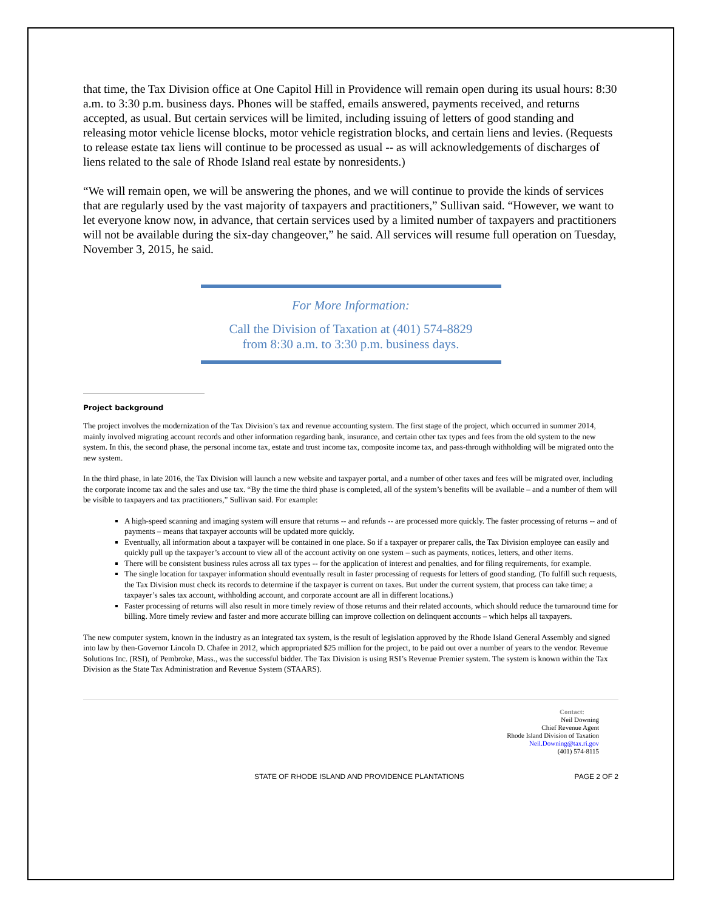that time, the Tax Division office at One Capitol Hill in Providence will remain open during its usual hours: 8:30 a.m. to 3:30 p.m. business days. Phones will be staffed, emails answered, payments received, and returns accepted, as usual. But certain services will be limited, including issuing of letters of good standing and releasing motor vehicle license blocks, motor vehicle registration blocks, and certain liens and levies. (Requests to release estate tax liens will continue to be processed as usual -- as will acknowledgements of discharges of liens related to the sale of Rhode Island real estate by nonresidents.)
“We will remain open, we will be answering the phones, and we will continue to provide the kinds of services that are regularly used by the vast majority of taxpayers and practitioners,” Sullivan said. “However, we want to let everyone know now, in advance, that certain services used by a limited number of taxpayers and practitioners will not be available during the six-day changeover,” he said. All services will resume full operation on Tuesday, November 3, 2015, he said.
For More Information:
Call the Division of Taxation at (401) 574-8829
from 8:30 a.m. to 3:30 p.m. business days.
Project background
The project involves the modernization of the Tax Division’s tax and revenue accounting system. The first stage of the project, which occurred in summer 2014, mainly involved migrating account records and other information regarding bank, insurance, and certain other tax types and fees from the old system to the new system. In this, the second phase, the personal income tax, estate and trust income tax, composite income tax, and pass-through withholding will be migrated onto the new system.
In the third phase, in late 2016, the Tax Division will launch a new website and taxpayer portal, and a number of other taxes and fees will be migrated over, including the corporate income tax and the sales and use tax. “By the time the third phase is completed, all of the system’s benefits will be available – and a number of them will be visible to taxpayers and tax practitioners,” Sullivan said. For example:
A high-speed scanning and imaging system will ensure that returns -- and refunds -- are processed more quickly. The faster processing of returns -- and of payments – means that taxpayer accounts will be updated more quickly.
Eventually, all information about a taxpayer will be contained in one place. So if a taxpayer or preparer calls, the Tax Division employee can easily and quickly pull up the taxpayer’s account to view all of the account activity on one system – such as payments, notices, letters, and other items.
There will be consistent business rules across all tax types -- for the application of interest and penalties, and for filing requirements, for example.
The single location for taxpayer information should eventually result in faster processing of requests for letters of good standing. (To fulfill such requests, the Tax Division must check its records to determine if the taxpayer is current on taxes. But under the current system, that process can take time; a taxpayer’s sales tax account, withholding account, and corporate account are all in different locations.)
Faster processing of returns will also result in more timely review of those returns and their related accounts, which should reduce the turnaround time for billing. More timely review and faster and more accurate billing can improve collection on delinquent accounts – which helps all taxpayers.
The new computer system, known in the industry as an integrated tax system, is the result of legislation approved by the Rhode Island General Assembly and signed into law by then-Governor Lincoln D. Chafee in 2012, which appropriated $25 million for the project, to be paid out over a number of years to the vendor. Revenue Solutions Inc. (RSI), of Pembroke, Mass., was the successful bidder. The Tax Division is using RSI’s Revenue Premier system. The system is known within the Tax Division as the State Tax Administration and Revenue System (STAARS).
Contact:
Neil Downing
Chief Revenue Agent
Rhode Island Division of Taxation
Neil.Downing@tax.ri.gov
(401) 574-8115
STATE OF RHODE ISLAND AND PROVIDENCE PLANTATIONS PAGE 2 OF 2